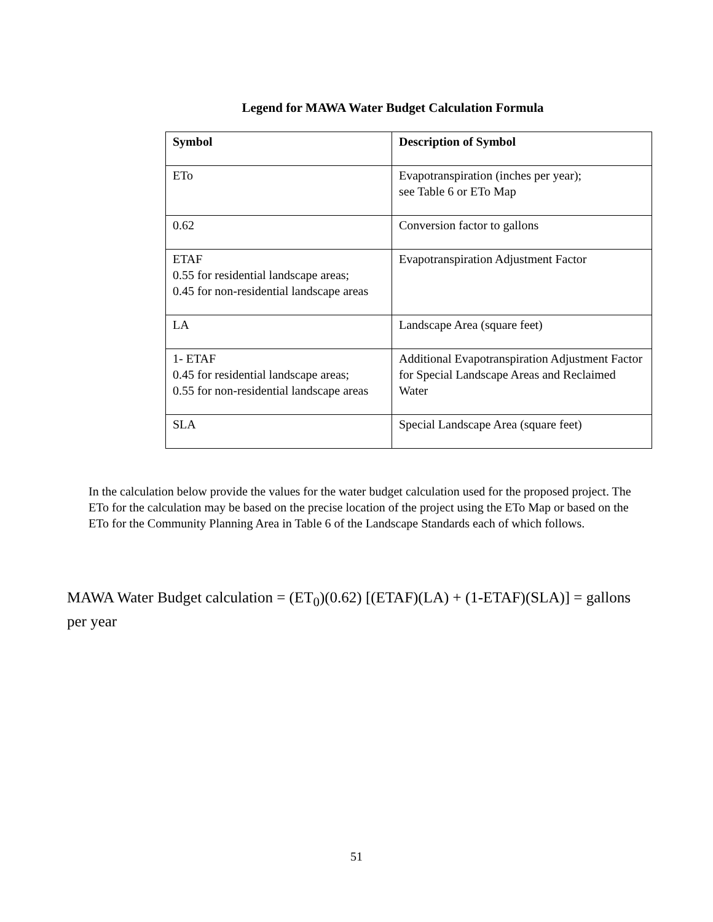Legend for MAWA Water Budget Calculation Formula
| Symbol | Description of Symbol |
| --- | --- |
| ETo | Evapotranspiration (inches per year); see Table 6 or ETo Map |
| 0.62 | Conversion factor to gallons |
| ETAF 0.55 for residential landscape areas; 0.45 for non-residential landscape areas | Evapotranspiration Adjustment Factor |
| LA | Landscape Area (square feet) |
| 1- ETAF 0.45 for residential landscape areas; 0.55 for non-residential landscape areas | Additional Evapotranspiration Adjustment Factor for Special Landscape Areas and Reclaimed Water |
| SLA | Special Landscape Area (square feet) |
In the calculation below provide the values for the water budget calculation used for the proposed project. The ETo for the calculation may be based on the precise location of the project using the ETo Map or based on the ETo for the Community Planning Area in Table 6 of the Landscape Standards each of which follows.
MAWA Water Budget calculation = (ET<sub>0</sub>)(0.62) [(ETAF)(LA) + (1-ETAF)(SLA)] = gallons per year
51